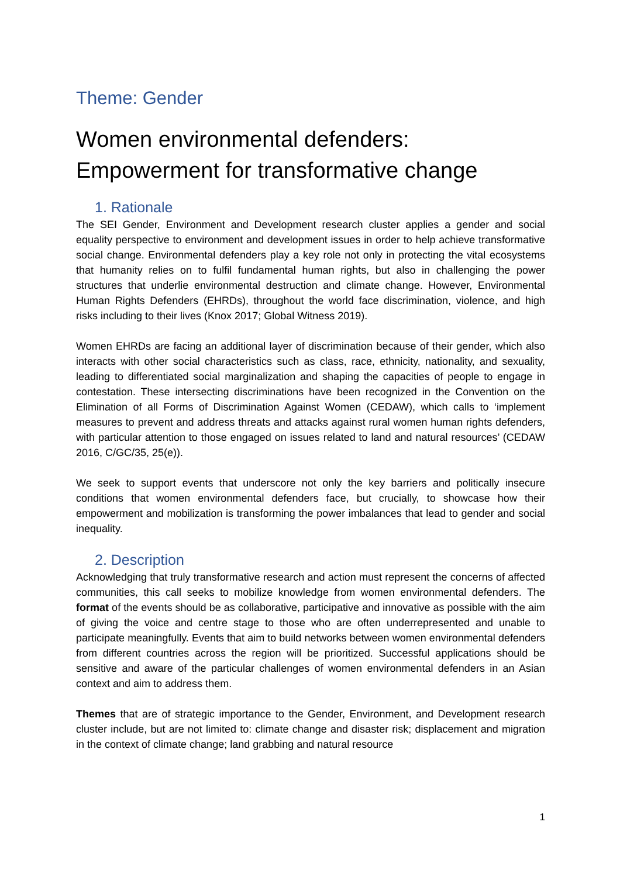Theme: Gender
Women environmental defenders:
Empowerment for transformative change
1. Rationale
The SEI Gender, Environment and Development research cluster applies a gender and social equality perspective to environment and development issues in order to help achieve transformative social change. Environmental defenders play a key role not only in protecting the vital ecosystems that humanity relies on to fulfil fundamental human rights, but also in challenging the power structures that underlie environmental destruction and climate change. However, Environmental Human Rights Defenders (EHRDs), throughout the world face discrimination, violence, and high risks including to their lives (Knox 2017; Global Witness 2019).
Women EHRDs are facing an additional layer of discrimination because of their gender, which also interacts with other social characteristics such as class, race, ethnicity, nationality, and sexuality, leading to differentiated social marginalization and shaping the capacities of people to engage in contestation. These intersecting discriminations have been recognized in the Convention on the Elimination of all Forms of Discrimination Against Women (CEDAW), which calls to ‘implement measures to prevent and address threats and attacks against rural women human rights defenders, with particular attention to those engaged on issues related to land and natural resources’ (CEDAW 2016, C/GC/35, 25(e)).
We seek to support events that underscore not only the key barriers and politically insecure conditions that women environmental defenders face, but crucially, to showcase how their empowerment and mobilization is transforming the power imbalances that lead to gender and social inequality.
2. Description
Acknowledging that truly transformative research and action must represent the concerns of affected communities, this call seeks to mobilize knowledge from women environmental defenders. The format of the events should be as collaborative, participative and innovative as possible with the aim of giving the voice and centre stage to those who are often underrepresented and unable to participate meaningfully. Events that aim to build networks between women environmental defenders from different countries across the region will be prioritized. Successful applications should be sensitive and aware of the particular challenges of women environmental defenders in an Asian context and aim to address them.
Themes that are of strategic importance to the Gender, Environment, and Development research cluster include, but are not limited to: climate change and disaster risk; displacement and migration in the context of climate change; land grabbing and natural resource
1